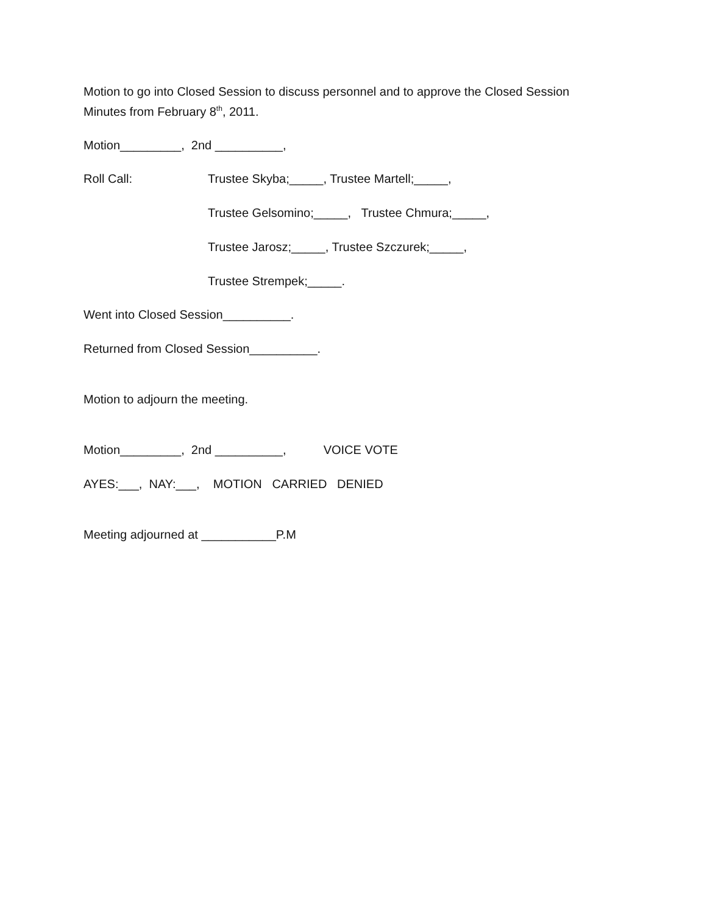Motion to go into Closed Session to discuss personnel and to approve the Closed Session
Minutes from February 8<sup>th</sup>, 2011.
Motion_________, 2nd __________,
Roll Call: Trustee Skyba;_____, Trustee Martell;_____,
Trustee Gelsomino;_____, Trustee Chmura;_____,
Trustee Jarosz;_____, Trustee Szczurek;_____,
Trustee Strempek;_____.
Went into Closed Session__________.
Returned from Closed Session__________.
Motion to adjourn the meeting.
Motion_________, 2nd __________, VOICE VOTE
AYES:___, NAY:___, MOTION CARRIED DENIED
Meeting adjourned at ___________P.M